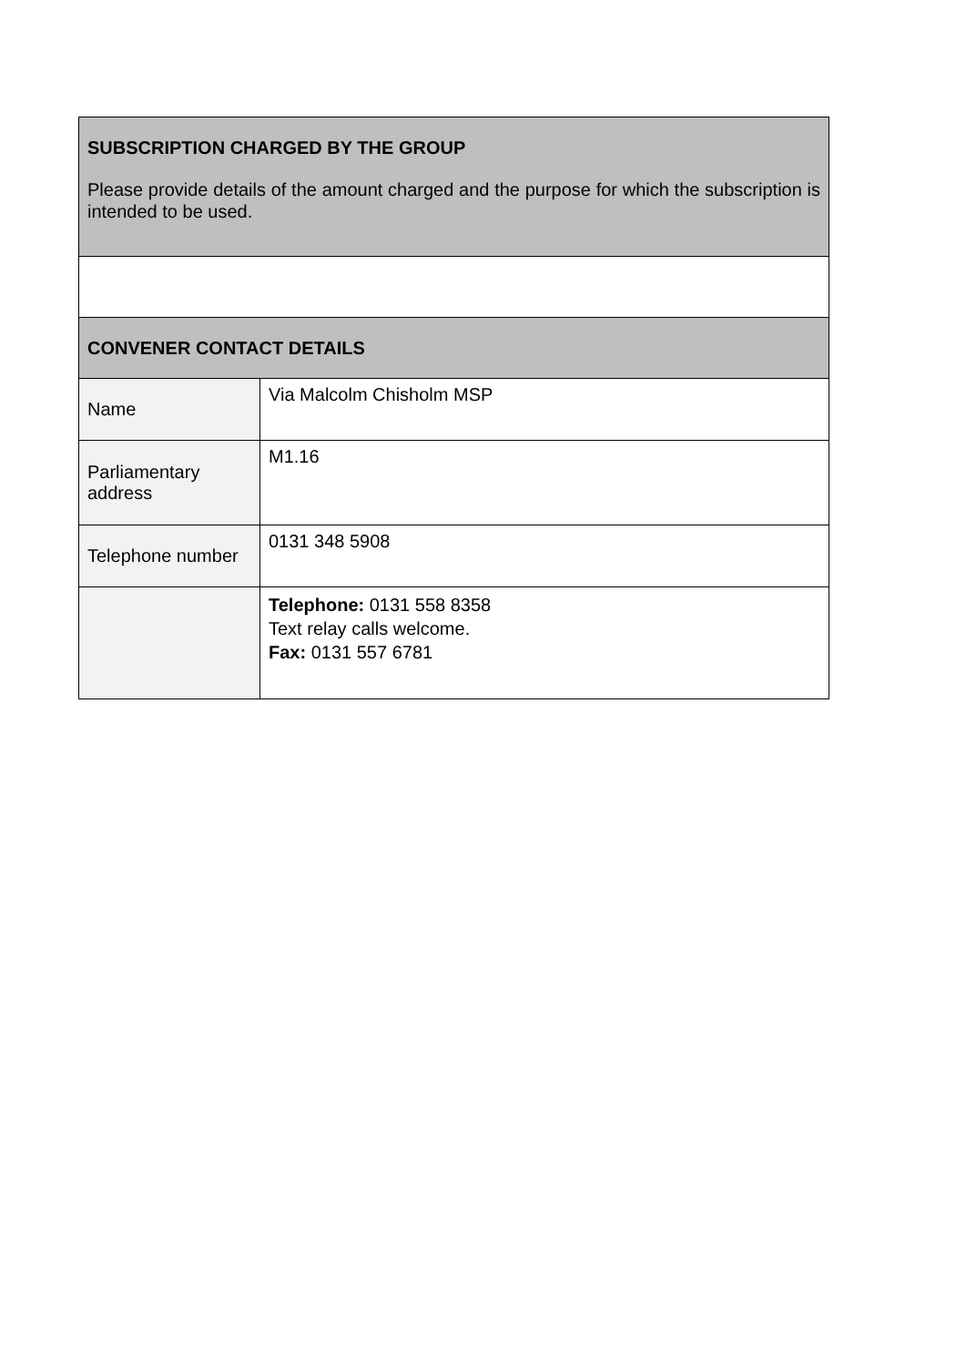| SUBSCRIPTION CHARGED BY THE GROUP Please provide details of the amount charged and the purpose for which the subscription is intended to be used. | |
| CONVENER CONTACT DETAILS | |
| Name | Via Malcolm Chisholm MSP |
| Parliamentary address | M1.16 |
| Telephone number | 0131 348 5908 |
| | Telephone: 0131 558 8358 Text relay calls welcome. Fax: 0131 557 6781 |